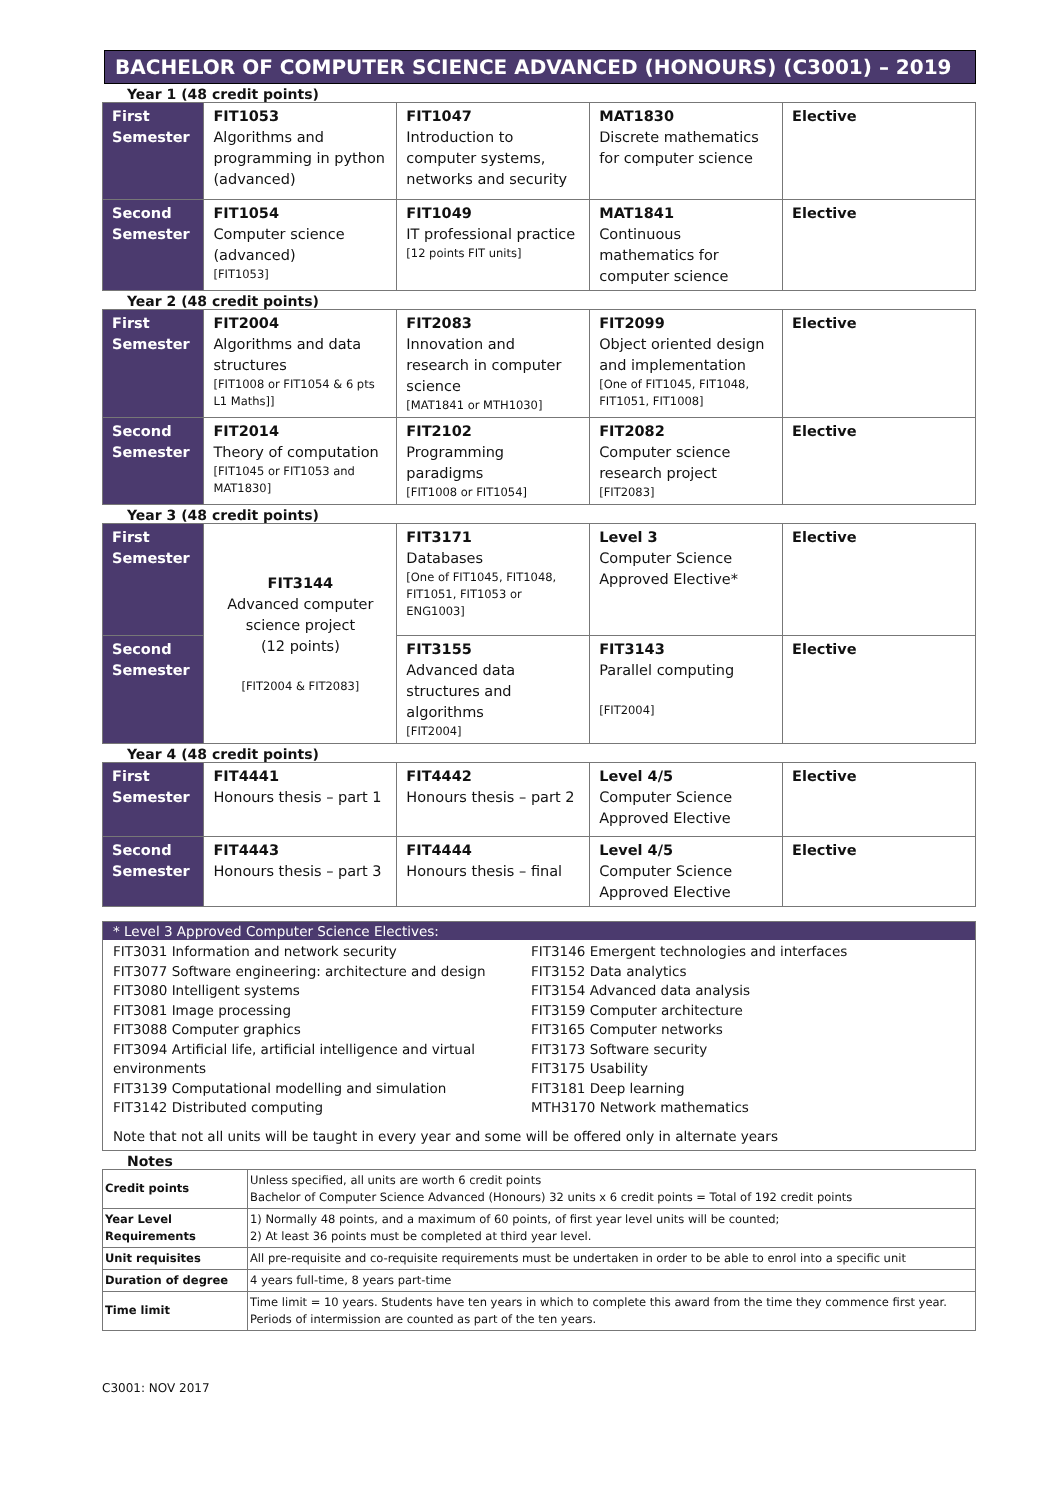BACHELOR OF COMPUTER SCIENCE ADVANCED (HONOURS) (C3001) – 2019
Year 1 (48 credit points)
| First Semester | FIT1053 Algorithms and programming in python (advanced) | FIT1047 Introduction to computer systems, networks and security | MAT1830 Discrete mathematics for computer science | Elective |
| Second Semester | FIT1054 Computer science (advanced) [FIT1053] | FIT1049 IT professional practice [12 points FIT units] | MAT1841 Continuous mathematics for computer science | Elective |
Year 2 (48 credit points)
| First Semester | FIT2004 Algorithms and data structures [FIT1008 or FIT1054 & 6 pts L1 Maths]] | FIT2083 Innovation and research in computer science [MAT1841 or MTH1030] | FIT2099 Object oriented design and implementation [One of FIT1045, FIT1048, FIT1051, FIT1008] | Elective |
| Second Semester | FIT2014 Theory of computation [FIT1045 or FIT1053 and MAT1830] | FIT2102 Programming paradigms [FIT1008 or FIT1054] | FIT2082 Computer science research project [FIT2083] | Elective |
Year 3 (48 credit points)
| First Semester | FIT3144 Advanced computer science project (12 points) [FIT2004 & FIT2083] | FIT3171 Databases [One of FIT1045, FIT1048, FIT1051, FIT1053 or ENG1003] | Level 3 Computer Science Approved Elective* | Elective |
| Second Semester | | FIT3155 Advanced data structures and algorithms [FIT2004] | FIT3143 Parallel computing [FIT2004] | Elective |
Year 4 (48 credit points)
| First Semester | FIT4441 Honours thesis – part 1 | FIT4442 Honours thesis – part 2 | Level 4/5 Computer Science Approved Elective | Elective |
| Second Semester | FIT4443 Honours thesis – part 3 | FIT4444 Honours thesis – final | Level 4/5 Computer Science Approved Elective | Elective |
* Level 3 Approved Computer Science Electives:
FIT3031 Information and network security
FIT3077 Software engineering: architecture and design
FIT3080 Intelligent systems
FIT3081 Image processing
FIT3088 Computer graphics
FIT3094 Artificial life, artificial intelligence and virtual environments
FIT3139 Computational modelling and simulation
FIT3142 Distributed computing
FIT3146 Emergent technologies and interfaces
FIT3152 Data analytics
FIT3154 Advanced data analysis
FIT3159 Computer architecture
FIT3165 Computer networks
FIT3173 Software security
FIT3175 Usability
FIT3181 Deep learning
MTH3170 Network mathematics
Note that not all units will be taught in every year and some will be offered only in alternate years
Notes
| Credit points | Unless specified, all units are worth 6 credit points Bachelor of Computer Science Advanced (Honours) 32 units x 6 credit points = Total of 192 credit points |
| Year Level Requirements | 1) Normally 48 points, and a maximum of 60 points, of first year level units will be counted; 2) At least 36 points must be completed at third year level. |
| Unit requisites | All pre-requisite and co-requisite requirements must be undertaken in order to be able to enrol into a specific unit |
| Duration of degree | 4 years full-time, 8 years part-time |
| Time limit | Time limit = 10 years. Students have ten years in which to complete this award from the time they commence first year. Periods of intermission are counted as part of the ten years. |
C3001: NOV 2017